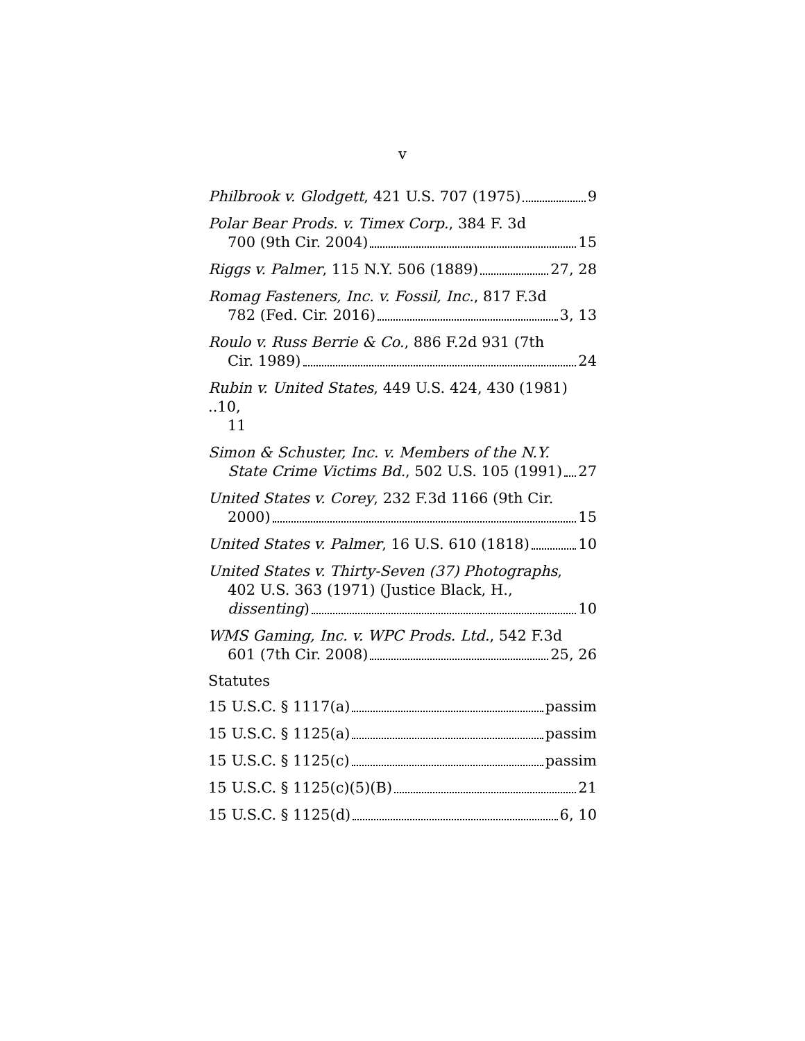v
Philbrook v. Glodgett, 421 U.S. 707 (1975) 9
Polar Bear Prods. v. Timex Corp., 384 F. 3d
700 (9th Cir. 2004) 15
Riggs v. Palmer, 115 N.Y. 506 (1889) 27, 28
Romag Fasteners, Inc. v. Fossil, Inc., 817 F.3d
782 (Fed. Cir. 2016) 3, 13
Roulo v. Russ Berrie & Co., 886 F.2d 931 (7th
Cir. 1989) 24
Rubin v. United States, 449 U.S. 424, 430 (1981) ..10,
11
Simon & Schuster, Inc. v. Members of the N.Y.
State Crime Victims Bd., 502 U.S. 105 (1991) 27
United States v. Corey, 232 F.3d 1166 (9th Cir.
2000) 15
United States v. Palmer, 16 U.S. 610 (1818) 10
United States v. Thirty-Seven (37) Photographs,
402 U.S. 363 (1971) (Justice Black, H.,
dissenting) 10
WMS Gaming, Inc. v. WPC Prods. Ltd., 542 F.3d
601 (7th Cir. 2008) 25, 26
Statutes
15 U.S.C. § 1117(a) passim
15 U.S.C. § 1125(a) passim
15 U.S.C. § 1125(c) passim
15 U.S.C. § 1125(c)(5)(B) 21
15 U.S.C. § 1125(d) 6, 10